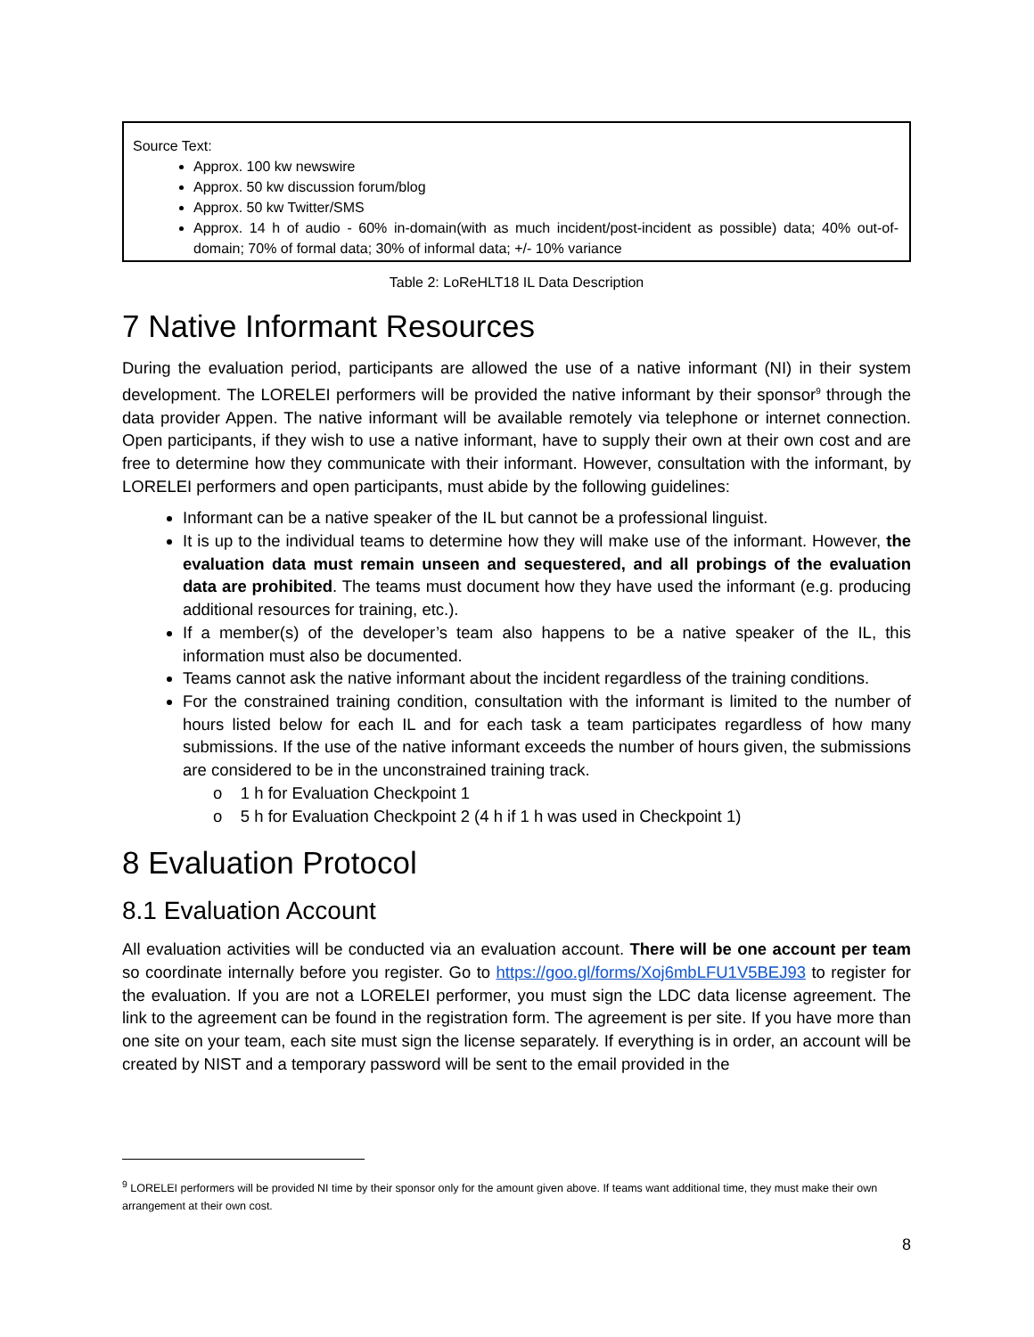Source Text:
Approx. 100 kw newswire
Approx. 50 kw discussion forum/blog
Approx. 50 kw Twitter/SMS
Approx. 14 h of audio - 60% in-domain(with as much incident/post-incident as possible) data; 40% out-of-domain; 70% of formal data; 30% of informal data; +/- 10% variance
Table 2: LoReHLT18 IL Data Description
7 Native Informant Resources
During the evaluation period, participants are allowed the use of a native informant (NI) in their system development. The LORELEI performers will be provided the native informant by their sponsor<sup>9</sup> through the data provider Appen. The native informant will be available remotely via telephone or internet connection. Open participants, if they wish to use a native informant, have to supply their own at their own cost and are free to determine how they communicate with their informant. However, consultation with the informant, by LORELEI performers and open participants, must abide by the following guidelines:
Informant can be a native speaker of the IL but cannot be a professional linguist.
It is up to the individual teams to determine how they will make use of the informant. However, the evaluation data must remain unseen and sequestered, and all probings of the evaluation data are prohibited. The teams must document how they have used the informant (e.g. producing additional resources for training, etc.).
If a member(s) of the developer’s team also happens to be a native speaker of the IL, this information must also be documented.
Teams cannot ask the native informant about the incident regardless of the training conditions.
For the constrained training condition, consultation with the informant is limited to the number of hours listed below for each IL and for each task a team participates regardless of how many submissions. If the use of the native informant exceeds the number of hours given, the submissions are considered to be in the unconstrained training track.
o 1 h for Evaluation Checkpoint 1
o 5 h for Evaluation Checkpoint 2 (4 h if 1 h was used in Checkpoint 1)
8 Evaluation Protocol
8.1 Evaluation Account
All evaluation activities will be conducted via an evaluation account. There will be one account per team so coordinate internally before you register. Go to https://goo.gl/forms/Xoj6mbLFU1V5BEJ93 to register for the evaluation. If you are not a LORELEI performer, you must sign the LDC data license agreement. The link to the agreement can be found in the registration form. The agreement is per site. If you have more than one site on your team, each site must sign the license separately. If everything is in order, an account will be created by NIST and a temporary password will be sent to the email provided in the
<sup>9</sup> LORELEI performers will be provided NI time by their sponsor only for the amount given above. If teams want additional time, they must make their own arrangement at their own cost.
8